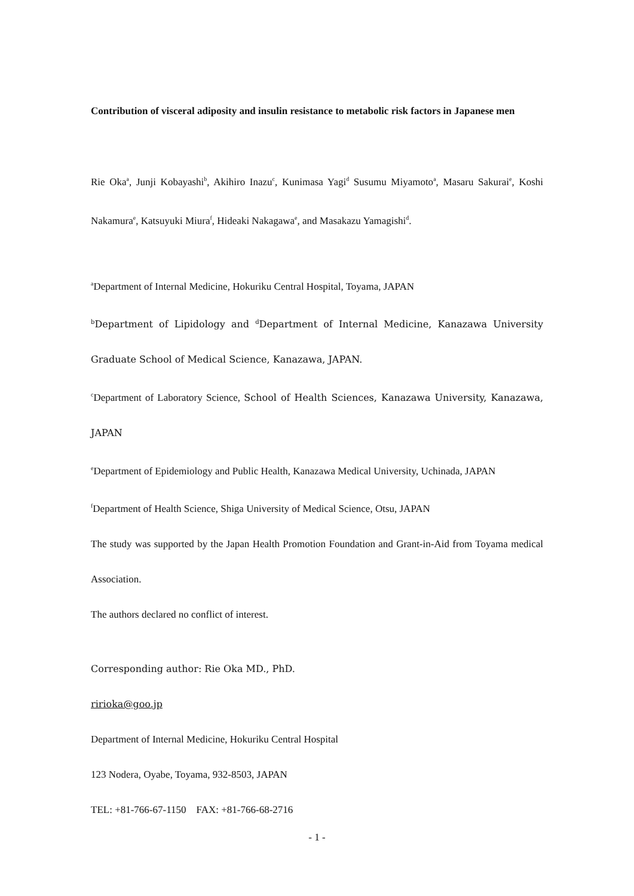Contribution of visceral adiposity and insulin resistance to metabolic risk factors in Japanese men
Rie Oka<sup>a</sup>, Junji Kobayashi<sup>b</sup>, Akihiro Inazu<sup>c</sup>, Kunimasa Yagi<sup>d</sup> Susumu Miyamoto<sup>a</sup>, Masaru Sakurai<sup>e</sup>, Koshi Nakamura<sup>e</sup>, Katsuyuki Miura<sup>f</sup>, Hideaki Nakagawa<sup>e</sup>, and Masakazu Yamagishi<sup>d</sup>.
<sup>a</sup> Department of Internal Medicine, Hokuriku Central Hospital, Toyama, JAPAN
<sup>b</sup> Department of Lipidology and <sup>d</sup>Department of Internal Medicine, Kanazawa University Graduate School of Medical Science, Kanazawa, JAPAN.
<sup>c</sup> Department of Laboratory Science, School of Health Sciences, Kanazawa University, Kanazawa, JAPAN
<sup>e</sup> Department of Epidemiology and Public Health, Kanazawa Medical University, Uchinada, JAPAN
<sup>f</sup> Department of Health Science, Shiga University of Medical Science, Otsu, JAPAN
The study was supported by the Japan Health Promotion Foundation and Grant-in-Aid from Toyama medical Association.
The authors declared no conflict of interest.
Corresponding author: Rie Oka MD., PhD.
ririoka@goo.jp
Department of Internal Medicine, Hokuriku Central Hospital
123 Nodera, Oyabe, Toyama, 932-8503, JAPAN
TEL: +81-766-67-1150 FAX: +81-766-68-2716
- 1 -